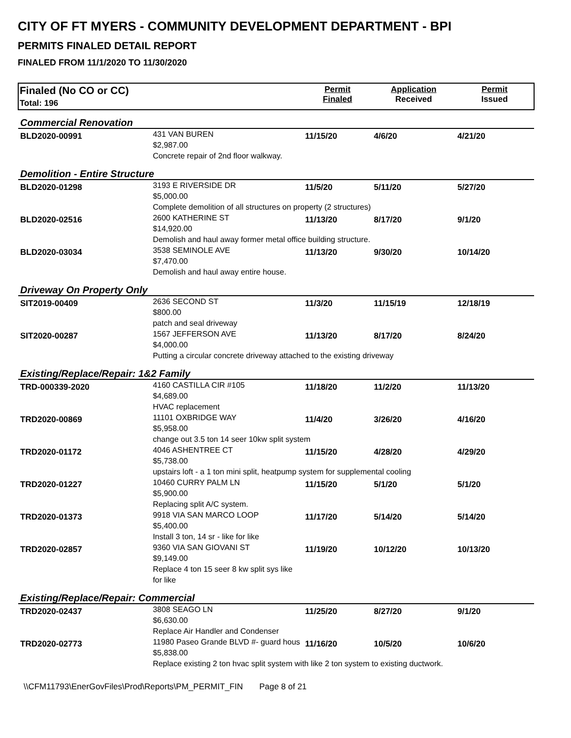CITY OF FT MYERS - COMMUNITY DEVELOPMENT DEPARTMENT - BPI
PERMITS FINALED DETAIL REPORT
FINALED FROM 11/1/2020 TO 11/30/2020
| Finaled (No CO or CC) Total: 196 | | Permit Finaled | Application Received | Permit Issued |
| --- | --- | --- | --- | --- |
| Commercial Renovation | | | | |
| BLD2020-00991 | 431 VAN BUREN $2,987.00 Concrete repair of 2nd floor walkway. | 11/15/20 | 4/6/20 | 4/21/20 |
| Demolition - Entire Structure | | | | |
| BLD2020-01298 | 3193 E RIVERSIDE DR $5,000.00 | 11/5/20 | 5/11/20 | 5/27/20 |
| | Complete demolition of all structures on property (2 structures) | | | |
| BLD2020-02516 | 2600 KATHERINE ST $14,920.00 | 11/13/20 | 8/17/20 | 9/1/20 |
| | Demolish and haul away former metal office building structure. | | | |
| BLD2020-03034 | 3538 SEMINOLE AVE $7,470.00 Demolish and haul away entire house. | 11/13/20 | 9/30/20 | 10/14/20 |
| Driveway On Property Only | | | | |
| SIT2019-00409 | 2636 SECOND ST $800.00 patch and seal driveway | 11/3/20 | 11/15/19 | 12/18/19 |
| SIT2020-00287 | 1567 JEFFERSON AVE $4,000.00 | 11/13/20 | 8/17/20 | 8/24/20 |
| | Putting a circular concrete driveway attached to the existing driveway | | | |
| Existing/Replace/Repair: 1&2 Family | | | | |
| TRD-000339-2020 | 4160 CASTILLA CIR #105 $4,689.00 HVAC replacement | 11/18/20 | 11/2/20 | 11/13/20 |
| TRD2020-00869 | 11101 OXBRIDGE WAY $5,958.00 | 11/4/20 | 3/26/20 | 4/16/20 |
| | change out 3.5 ton 14 seer 10kw split system | | | |
| TRD2020-01172 | 4046 ASHENTREE CT $5,738.00 | 11/15/20 | 4/28/20 | 4/29/20 |
| | upstairs loft - a 1 ton mini split, heatpump system for supplemental cooling | | | |
| TRD2020-01227 | 10460 CURRY PALM LN $5,900.00 Replacing split A/C system. | 11/15/20 | 5/1/20 | 5/1/20 |
| TRD2020-01373 | 9918 VIA SAN MARCO LOOP $5,400.00 Install 3 ton, 14 sr - like for like | 11/17/20 | 5/14/20 | 5/14/20 |
| TRD2020-02857 | 9360 VIA SAN GIOVANI ST $9,149.00 Replace 4 ton 15 seer 8 kw split sys like for like | 11/19/20 | 10/12/20 | 10/13/20 |
| Existing/Replace/Repair: Commercial | | | | |
| TRD2020-02437 | 3808 SEAGO LN $6,630.00 Replace Air Handler and Condenser | 11/25/20 | 8/27/20 | 9/1/20 |
| TRD2020-02773 | 11980 Paseo Grande BLVD #- guard hous $5,838.00 | 11/16/20 | 10/5/20 | 10/6/20 |
| | Replace existing 2 ton hvac split system with like 2 ton system to existing ductwork. | | | |
\\CFM11793\EnerGovFiles\Prod\Reports\PM_PERMIT_FIN Page 8 of 21